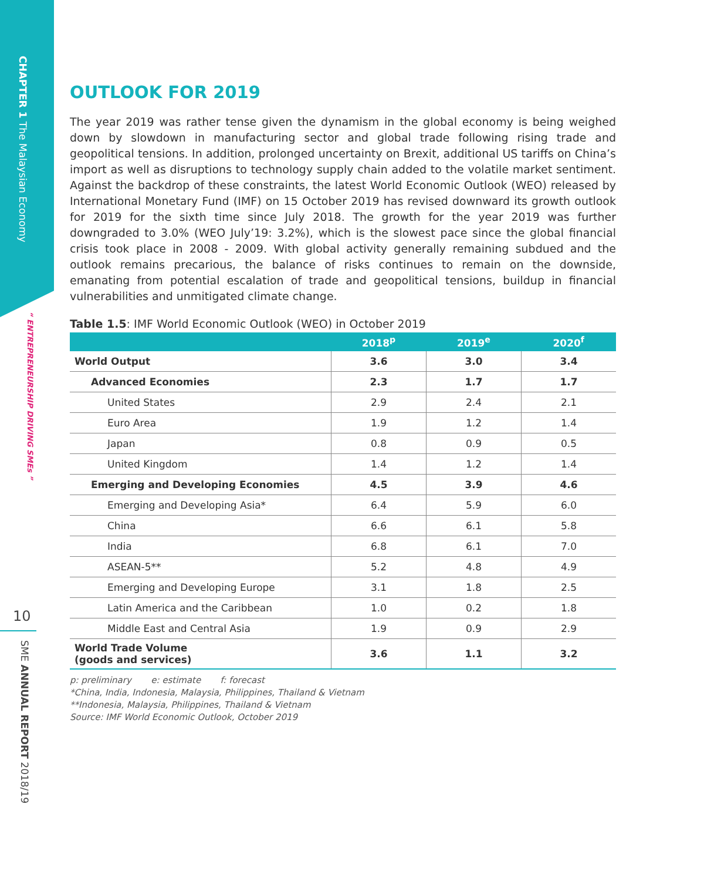CHAPTER 1 The Malaysian Economy
“ ENTREPRENEURSHIP DRIVING SMEs ”
10
SME ANNUAL REPORT 2018/19
OUTLOOK FOR 2019
The year 2019 was rather tense given the dynamism in the global economy is being weighed down by slowdown in manufacturing sector and global trade following rising trade and geopolitical tensions. In addition, prolonged uncertainty on Brexit, additional US tariffs on China’s import as well as disruptions to technology supply chain added to the volatile market sentiment. Against the backdrop of these constraints, the latest World Economic Outlook (WEO) released by International Monetary Fund (IMF) on 15 October 2019 has revised downward its growth outlook for 2019 for the sixth time since July 2018. The growth for the year 2019 was further downgraded to 3.0% (WEO July’19: 3.2%), which is the slowest pace since the global financial crisis took place in 2008 - 2009. With global activity generally remaining subdued and the outlook remains precarious, the balance of risks continues to remain on the downside, emanating from potential escalation of trade and geopolitical tensions, buildup in financial vulnerabilities and unmitigated climate change.
Table 1.5: IMF World Economic Outlook (WEO) in October 2019
| | 2018<sup>p</sup> | 2019<sup>e</sup> | 2020<sup>f</sup> |
| --- | --- | --- | --- |
| World Output | 3.6 | 3.0 | 3.4 |
| Advanced Economies | 2.3 | 1.7 | 1.7 |
| United States | 2.9 | 2.4 | 2.1 |
| Euro Area | 1.9 | 1.2 | 1.4 |
| Japan | 0.8 | 0.9 | 0.5 |
| United Kingdom | 1.4 | 1.2 | 1.4 |
| Emerging and Developing Economies | 4.5 | 3.9 | 4.6 |
| Emerging and Developing Asia* | 6.4 | 5.9 | 6.0 |
| China | 6.6 | 6.1 | 5.8 |
| India | 6.8 | 6.1 | 7.0 |
| ASEAN-5** | 5.2 | 4.8 | 4.9 |
| Emerging and Developing Europe | 3.1 | 1.8 | 2.5 |
| Latin America and the Caribbean | 1.0 | 0.2 | 1.8 |
| Middle East and Central Asia | 1.9 | 0.9 | 2.9 |
| World Trade Volume (goods and services) | 3.6 | 1.1 | 3.2 |
p: preliminary e: estimate f: forecast
*China, India, Indonesia, Malaysia, Philippines, Thailand & Vietnam
**Indonesia, Malaysia, Philippines, Thailand & Vietnam
Source: IMF World Economic Outlook, October 2019